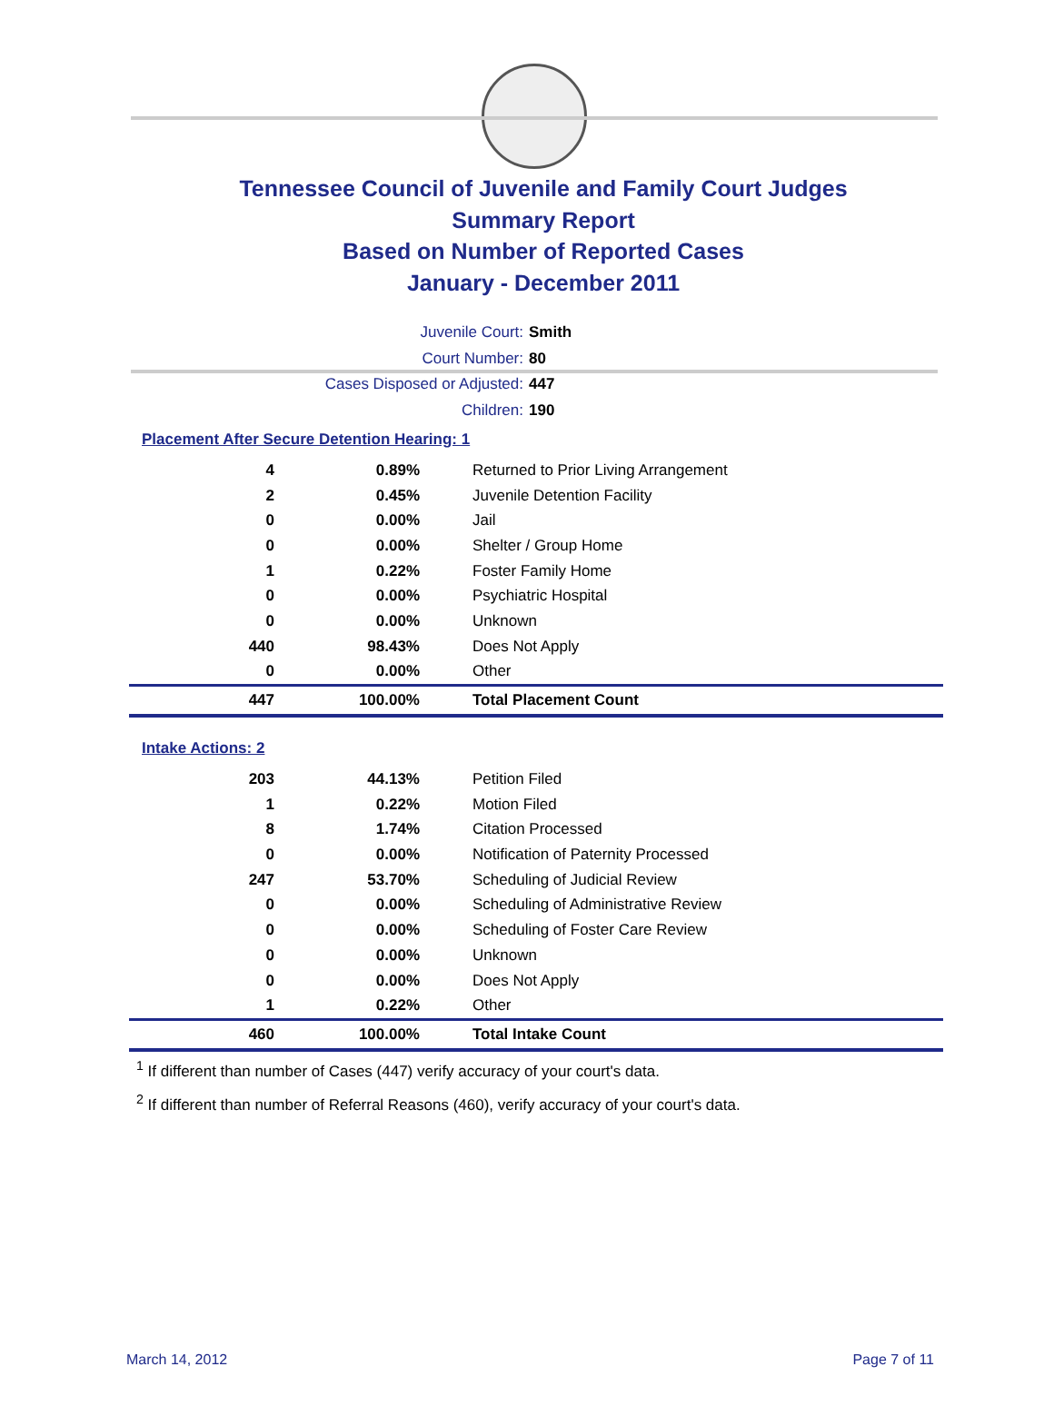Tennessee Council of Juvenile and Family Court Judges
Summary Report
Based on Number of Reported Cases
January - December 2011
Juvenile Court: Smith
Court Number: 80
Cases Disposed or Adjusted: 447
Children: 190
Placement After Secure Detention Hearing: 1
| 4 | 0.89% | Returned to Prior Living Arrangement |
| 2 | 0.45% | Juvenile Detention Facility |
| 0 | 0.00% | Jail |
| 0 | 0.00% | Shelter / Group Home |
| 1 | 0.22% | Foster Family Home |
| 0 | 0.00% | Psychiatric Hospital |
| 0 | 0.00% | Unknown |
| 440 | 98.43% | Does Not Apply |
| 0 | 0.00% | Other |
| 447 | 100.00% | Total Placement Count |
Intake Actions: 2
| 203 | 44.13% | Petition Filed |
| 1 | 0.22% | Motion Filed |
| 8 | 1.74% | Citation Processed |
| 0 | 0.00% | Notification of Paternity Processed |
| 247 | 53.70% | Scheduling of Judicial Review |
| 0 | 0.00% | Scheduling of Administrative Review |
| 0 | 0.00% | Scheduling of Foster Care Review |
| 0 | 0.00% | Unknown |
| 0 | 0.00% | Does Not Apply |
| 1 | 0.22% | Other |
| 460 | 100.00% | Total Intake Count |
<sup>1</sup> If different than number of Cases (447) verify accuracy of your court's data.
<sup>2</sup> If different than number of Referral Reasons (460), verify accuracy of your court's data.
March 14, 2012 Page 7 of 11